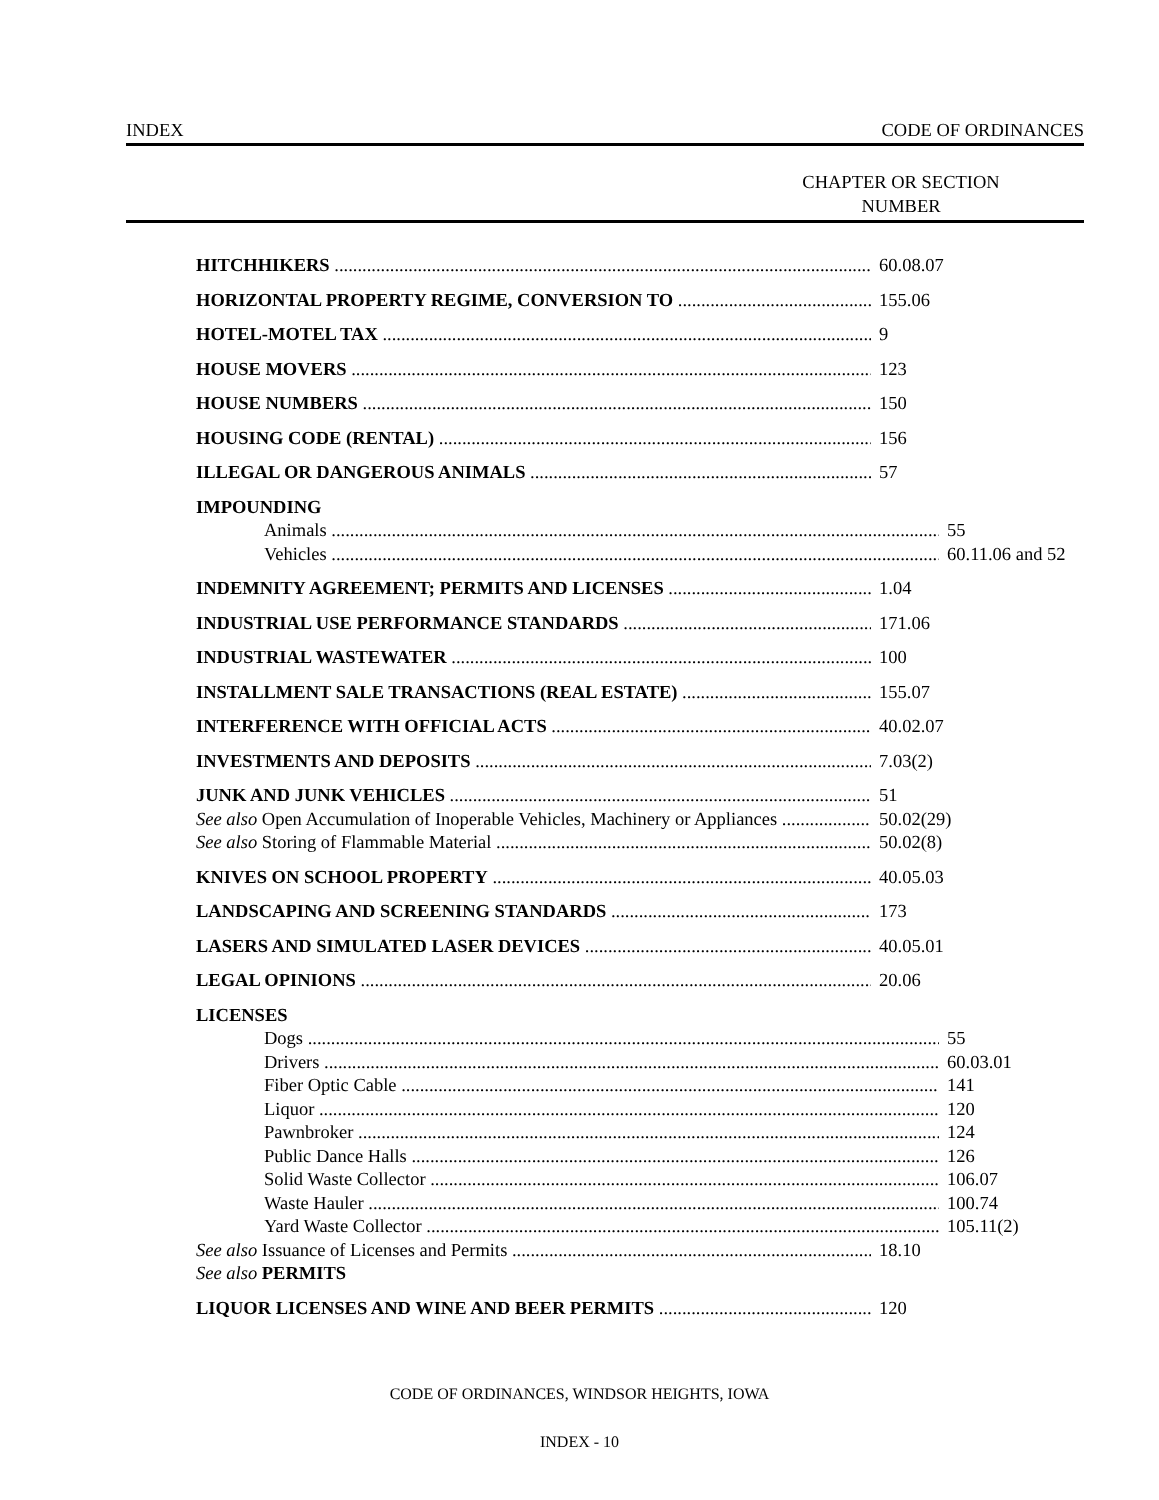INDEX CODE OF ORDINANCES
CHAPTER OR SECTION
NUMBER
HITCHHIKERS 60.08.07
HORIZONTAL PROPERTY REGIME, CONVERSION TO 155.06
HOTEL-MOTEL TAX 9
HOUSE MOVERS 123
HOUSE NUMBERS 150
HOUSING CODE (RENTAL) 156
ILLEGAL OR DANGEROUS ANIMALS 57
IMPOUNDING
Animals 55
Vehicles 60.11.06 and 52
INDEMNITY AGREEMENT; PERMITS AND LICENSES 1.04
INDUSTRIAL USE PERFORMANCE STANDARDS 171.06
INDUSTRIAL WASTEWATER 100
INSTALLMENT SALE TRANSACTIONS (REAL ESTATE) 155.07
INTERFERENCE WITH OFFICIAL ACTS 40.02.07
INVESTMENTS AND DEPOSITS 7.03(2)
JUNK AND JUNK VEHICLES 51
See also Open Accumulation of Inoperable Vehicles, Machinery or Appliances 50.02(29)
See also Storing of Flammable Material 50.02(8)
KNIVES ON SCHOOL PROPERTY 40.05.03
LANDSCAPING AND SCREENING STANDARDS 173
LASERS AND SIMULATED LASER DEVICES 40.05.01
LEGAL OPINIONS 20.06
LICENSES
Dogs 55
Drivers 60.03.01
Fiber Optic Cable 141
Liquor 120
Pawnbroker 124
Public Dance Halls 126
Solid Waste Collector 106.07
Waste Hauler 100.74
Yard Waste Collector 105.11(2)
See also Issuance of Licenses and Permits 18.10
See also PERMITS
LIQUOR LICENSES AND WINE AND BEER PERMITS 120
CODE OF ORDINANCES, WINDSOR HEIGHTS, IOWA
INDEX - 10